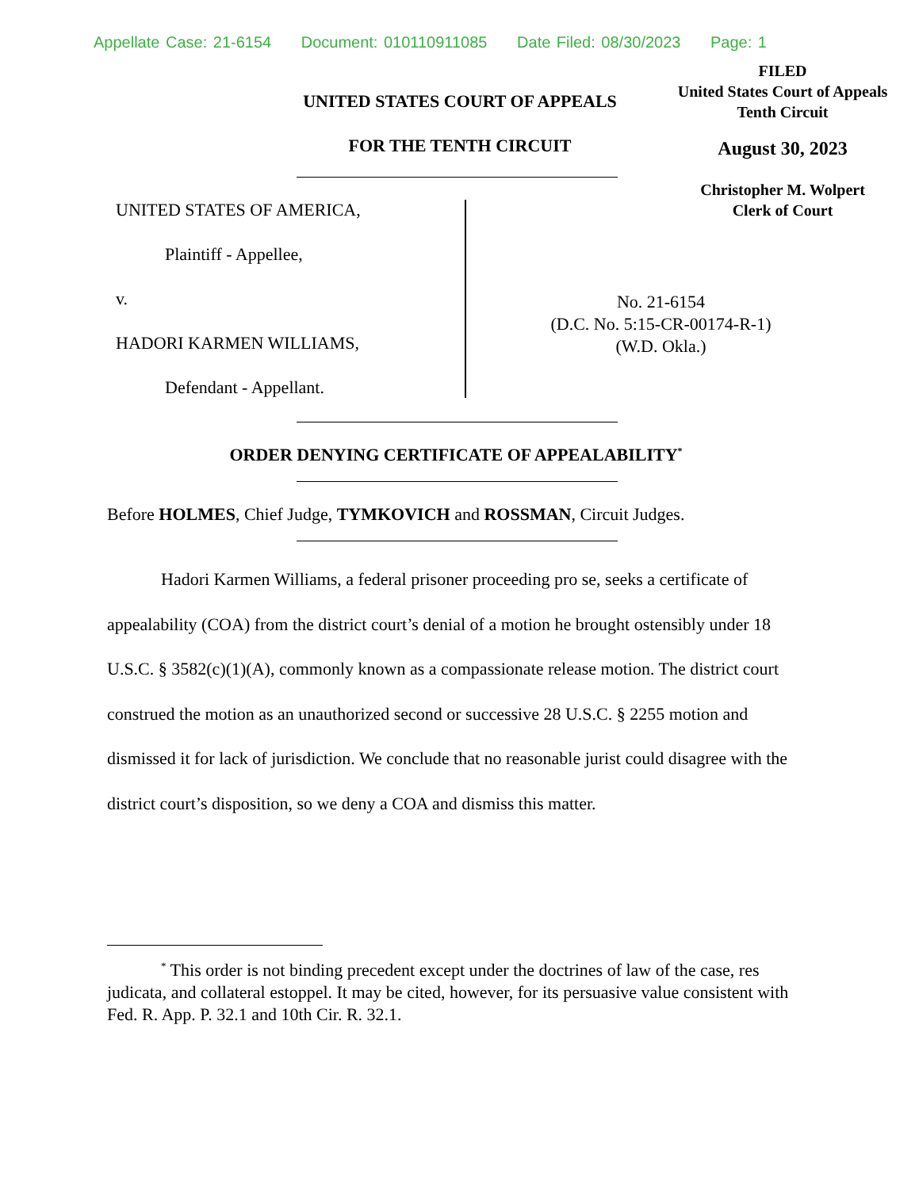Appellate Case: 21-6154 Document: 010110911085 Date Filed: 08/30/2023 Page: 1
FILED
United States Court of Appeals
Tenth Circuit
August 30, 2023
Christopher M. Wolpert
Clerk of Court
UNITED STATES COURT OF APPEALS
FOR THE TENTH CIRCUIT
UNITED STATES OF AMERICA,
Plaintiff - Appellee,
v.
HADORI KARMEN WILLIAMS,
Defendant - Appellant.
No. 21-6154
(D.C. No. 5:15-CR-00174-R-1)
(W.D. Okla.)
ORDER DENYING CERTIFICATE OF APPEALABILITY<sup>*</sup>
Before HOLMES, Chief Judge, TYMKOVICH and ROSSMAN, Circuit Judges.
Hadori Karmen Williams, a federal prisoner proceeding pro se, seeks a certificate of appealability (COA) from the district court’s denial of a motion he brought ostensibly under 18 U.S.C. § 3582(c)(1)(A), commonly known as a compassionate release motion. The district court construed the motion as an unauthorized second or successive 28 U.S.C. § 2255 motion and dismissed it for lack of jurisdiction. We conclude that no reasonable jurist could disagree with the district court’s disposition, so we deny a COA and dismiss this matter.
<sup>*</sup> This order is not binding precedent except under the doctrines of law of the case, res judicata, and collateral estoppel. It may be cited, however, for its persuasive value consistent with Fed. R. App. P. 32.1 and 10th Cir. R. 32.1.